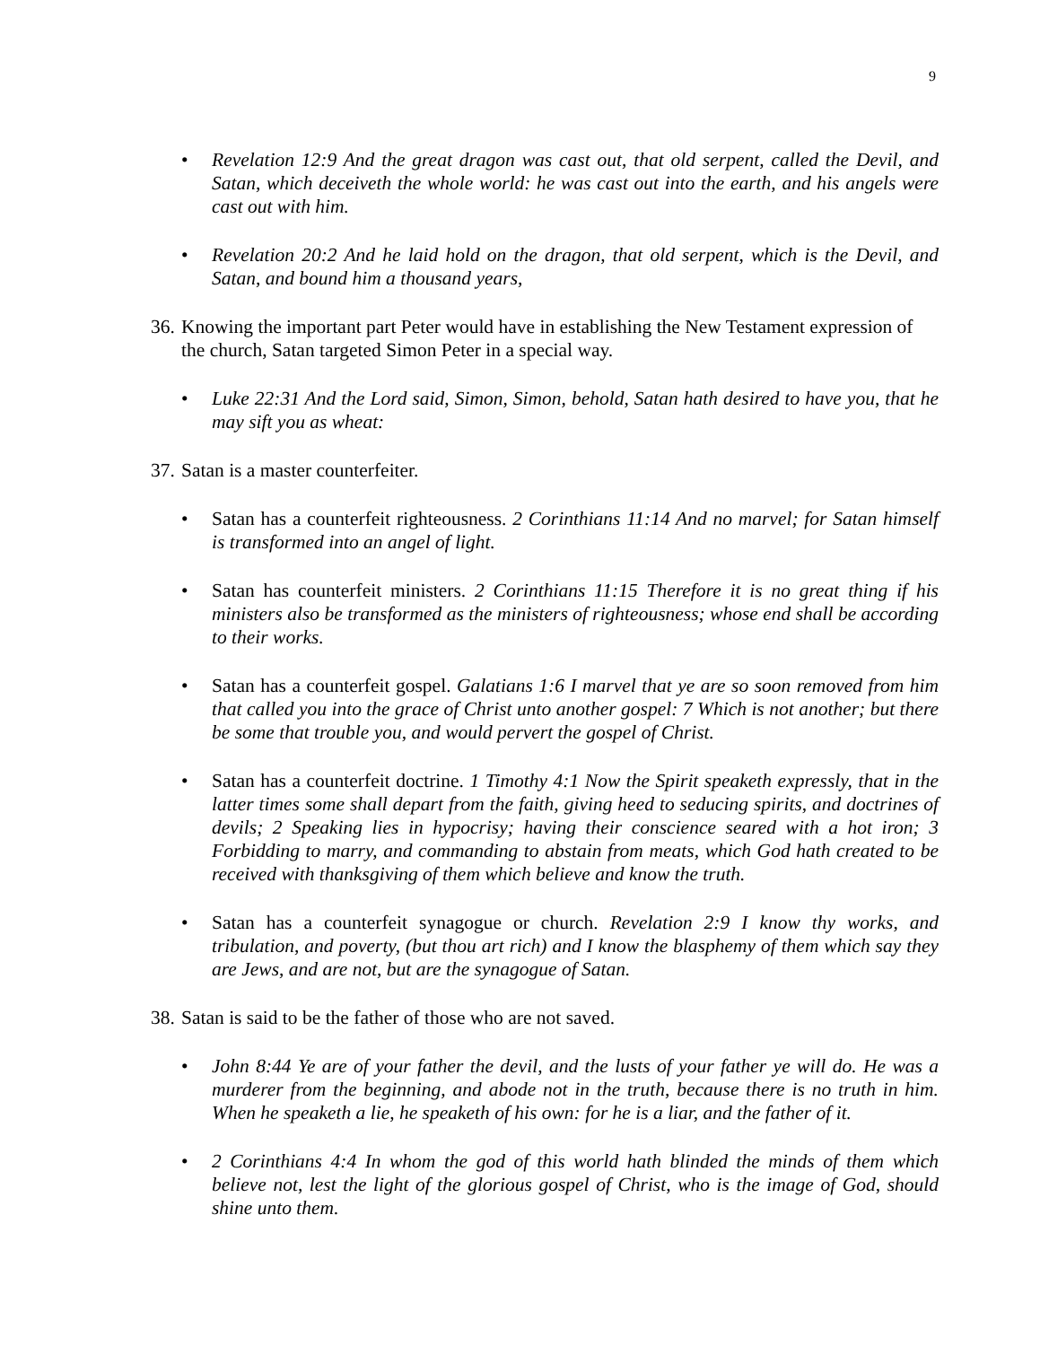9
• Revelation 12:9 And the great dragon was cast out, that old serpent, called the Devil, and Satan, which deceiveth the whole world: he was cast out into the earth, and his angels were cast out with him.
• Revelation 20:2 And he laid hold on the dragon, that old serpent, which is the Devil, and Satan, and bound him a thousand years,
36. Knowing the important part Peter would have in establishing the New Testament expression of the church, Satan targeted Simon Peter in a special way.
• Luke 22:31 And the Lord said, Simon, Simon, behold, Satan hath desired to have you, that he may sift you as wheat:
37. Satan is a master counterfeiter.
• Satan has a counterfeit righteousness. 2 Corinthians 11:14 And no marvel; for Satan himself is transformed into an angel of light.
• Satan has counterfeit ministers. 2 Corinthians 11:15 Therefore it is no great thing if his ministers also be transformed as the ministers of righteousness; whose end shall be according to their works.
• Satan has a counterfeit gospel. Galatians 1:6 I marvel that ye are so soon removed from him that called you into the grace of Christ unto another gospel: 7 Which is not another; but there be some that trouble you, and would pervert the gospel of Christ.
• Satan has a counterfeit doctrine. 1 Timothy 4:1 Now the Spirit speaketh expressly, that in the latter times some shall depart from the faith, giving heed to seducing spirits, and doctrines of devils; 2 Speaking lies in hypocrisy; having their conscience seared with a hot iron; 3 Forbidding to marry, and commanding to abstain from meats, which God hath created to be received with thanksgiving of them which believe and know the truth.
• Satan has a counterfeit synagogue or church. Revelation 2:9 I know thy works, and tribulation, and poverty, (but thou art rich) and I know the blasphemy of them which say they are Jews, and are not, but are the synagogue of Satan.
38. Satan is said to be the father of those who are not saved.
• John 8:44 Ye are of your father the devil, and the lusts of your father ye will do. He was a murderer from the beginning, and abode not in the truth, because there is no truth in him. When he speaketh a lie, he speaketh of his own: for he is a liar, and the father of it.
• 2 Corinthians 4:4 In whom the god of this world hath blinded the minds of them which believe not, lest the light of the glorious gospel of Christ, who is the image of God, should shine unto them.